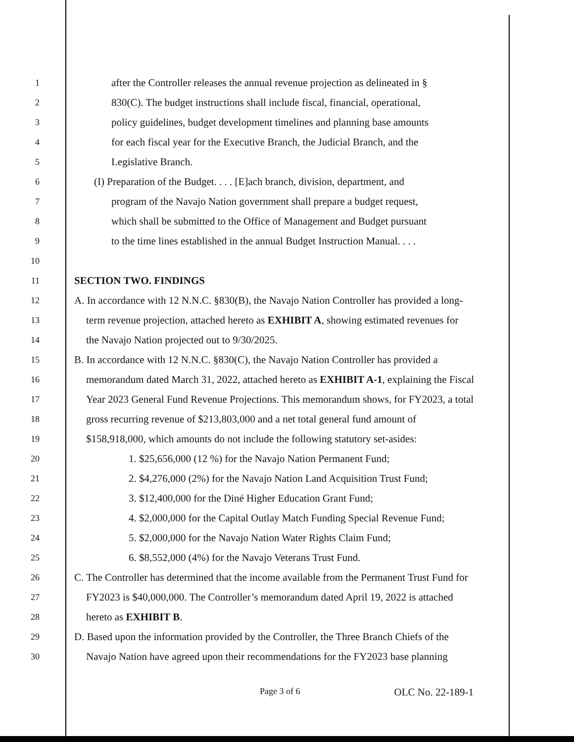1
after the Controller releases the annual revenue projection as delineated in §
2
830(C). The budget instructions shall include fiscal, financial, operational,
3
policy guidelines, budget development timelines and planning base amounts
4
for each fiscal year for the Executive Branch, the Judicial Branch, and the
5
Legislative Branch.
6
(I) Preparation of the Budget. . . . [E]ach branch, division, department, and
7
program of the Navajo Nation government shall prepare a budget request,
8
which shall be submitted to the Office of Management and Budget pursuant
9
to the time lines established in the annual Budget Instruction Manual. . . .
10
11
SECTION TWO. FINDINGS
12
A. In accordance with 12 N.N.C. §830(B), the Navajo Nation Controller has provided a long-
13
term revenue projection, attached hereto as EXHIBIT A, showing estimated revenues for
14
the Navajo Nation projected out to 9/30/2025.
15
B. In accordance with 12 N.N.C. §830(C), the Navajo Nation Controller has provided a
16
memorandum dated March 31, 2022, attached hereto as EXHIBIT A-1, explaining the Fiscal
17
Year 2023 General Fund Revenue Projections. This memorandum shows, for FY2023, a total
18
gross recurring revenue of $213,803,000 and a net total general fund amount of
19
$158,918,000, which amounts do not include the following statutory set-asides:
20
1. $25,656,000 (12 %) for the Navajo Nation Permanent Fund;
21
2. $4,276,000 (2%) for the Navajo Nation Land Acquisition Trust Fund;
22
3. $12,400,000 for the Diné Higher Education Grant Fund;
23
4. $2,000,000 for the Capital Outlay Match Funding Special Revenue Fund;
24
5. $2,000,000 for the Navajo Nation Water Rights Claim Fund;
25
6. $8,552,000 (4%) for the Navajo Veterans Trust Fund.
26
C. The Controller has determined that the income available from the Permanent Trust Fund for
27
FY2023 is $40,000,000. The Controller’s memorandum dated April 19, 2022 is attached
28
hereto as EXHIBIT B.
29
D. Based upon the information provided by the Controller, the Three Branch Chiefs of the
30
Navajo Nation have agreed upon their recommendations for the FY2023 base planning
Page 3 of 6 OLC No. 22-189-1